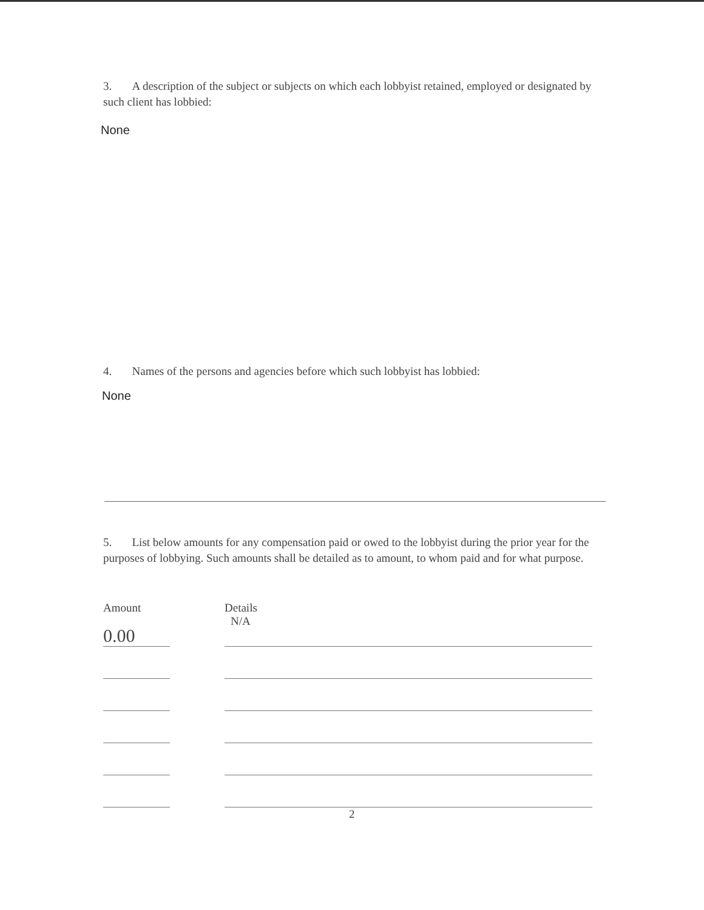3. A description of the subject or subjects on which each lobbyist retained, employed or designated by such client has lobbied:
None
4. Names of the persons and agencies before which such lobbyist has lobbied:
None
5. List below amounts for any compensation paid or owed to the lobbyist during the prior year for the purposes of lobbying. Such amounts shall be detailed as to amount, to whom paid and for what purpose.
| Amount | | Details |
| --- | --- | --- |
| 0.00 | | N/A |
2